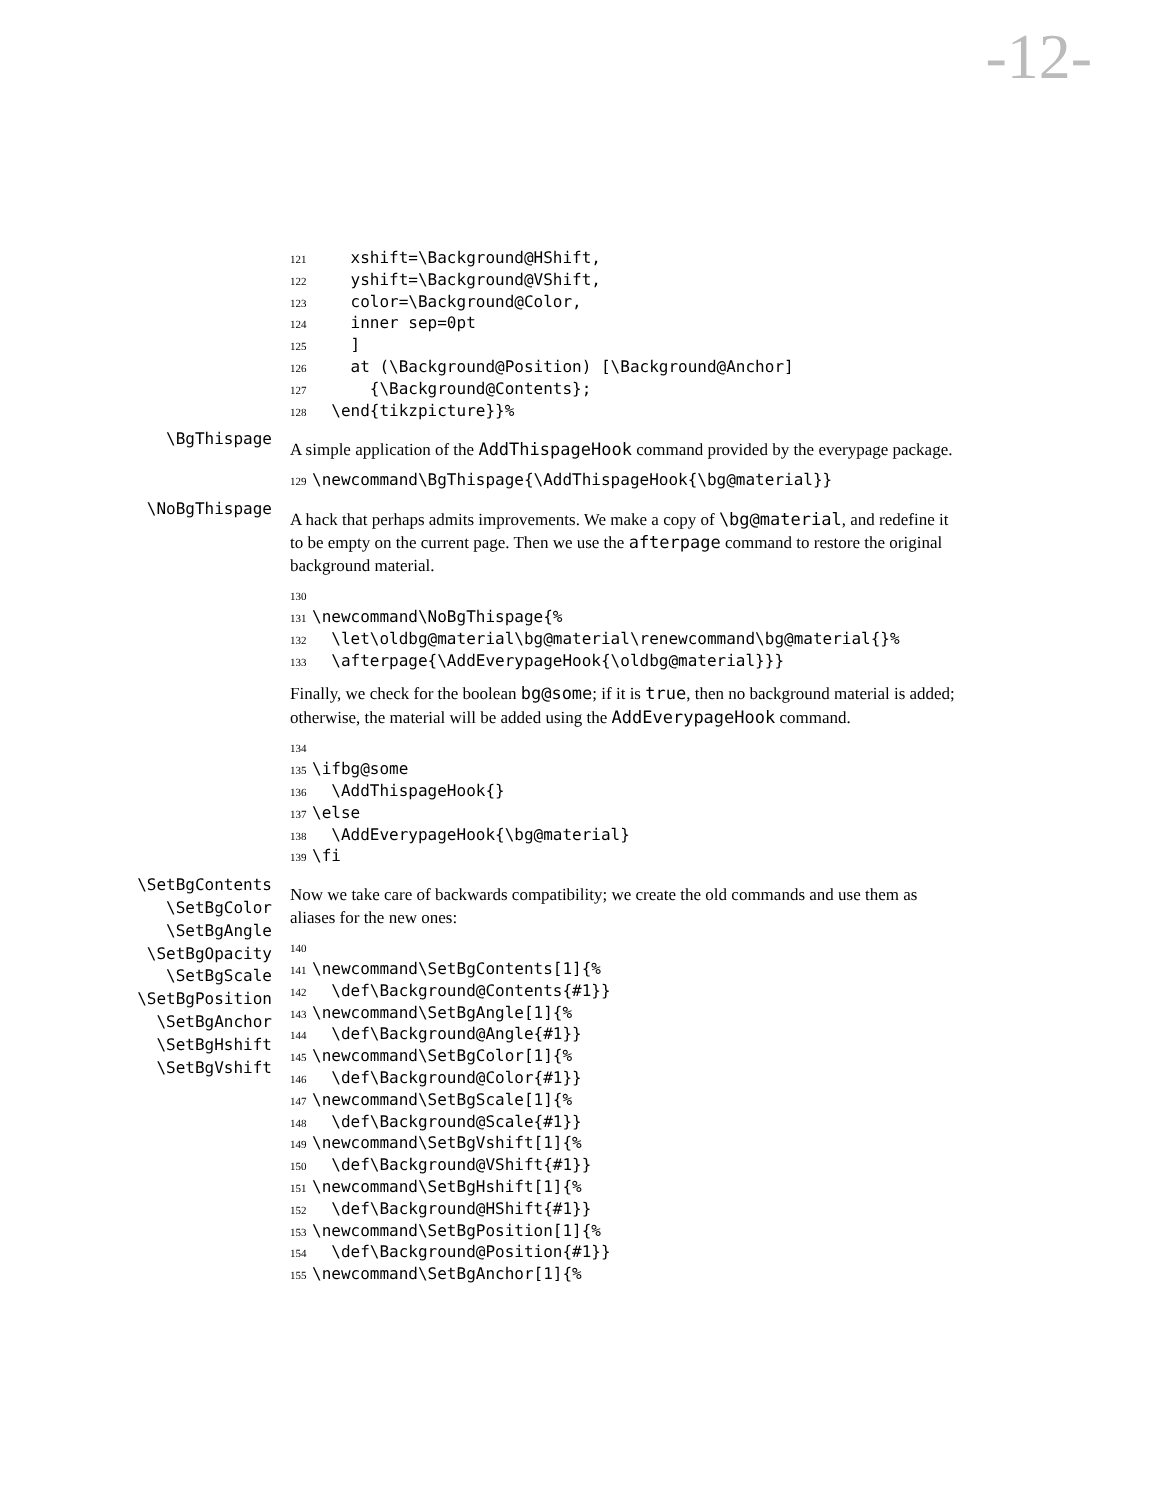-12-
121 xshift=\Background@HShift, 122 yshift=\Background@VShift, 123 color=\Background@Color, 124 inner sep=0pt 125 ] 126 at (\Background@Position) [\Background@Anchor] 127 {\Background@Contents}; 128 \end{tikzpicture}}%
\BgThispage
A simple application of the AddThispageHook command provided by the everypage package.
129 \newcommand\BgThispage{\AddThispageHook{\bg@material}}
\NoBgThispage
A hack that perhaps admits improvements. We make a copy of \bg@material, and redefine it to be empty on the current page. Then we use the afterpage command to restore the original background material.
130 131 \newcommand\NoBgThispage{% 132 \let\oldbg@material\bg@material\renewcommand\bg@material{}% 133 \afterpage{\AddEverypageHook{\oldbg@material}}}
Finally, we check for the boolean bg@some; if it is true, then no background material is added; otherwise, the material will be added using the AddEverypageHook command.
134 135 \ifbg@some 136 \AddThispageHook{} 137 \else 138 \AddEverypageHook{\bg@material} 139 \fi
\SetBgContents
\SetBgColor
\SetBgAngle
\SetBgOpacity
\SetBgScale
\SetBgPosition
\SetBgAnchor
\SetBgHshift
\SetBgVshift
Now we take care of backwards compatibility; we create the old commands and use them as aliases for the new ones:
140 141 \newcommand\SetBgContents[1]{% 142 \def\Background@Contents{#1}} 143 \newcommand\SetBgAngle[1]{% 144 \def\Background@Angle{#1}} 145 \newcommand\SetBgColor[1]{% 146 \def\Background@Color{#1}} 147 \newcommand\SetBgScale[1]{% 148 \def\Background@Scale{#1}} 149 \newcommand\SetBgVshift[1]{% 150 \def\Background@VShift{#1}} 151 \newcommand\SetBgHshift[1]{% 152 \def\Background@HShift{#1}} 153 \newcommand\SetBgPosition[1]{% 154 \def\Background@Position{#1}} 155 \newcommand\SetBgAnchor[1]{%